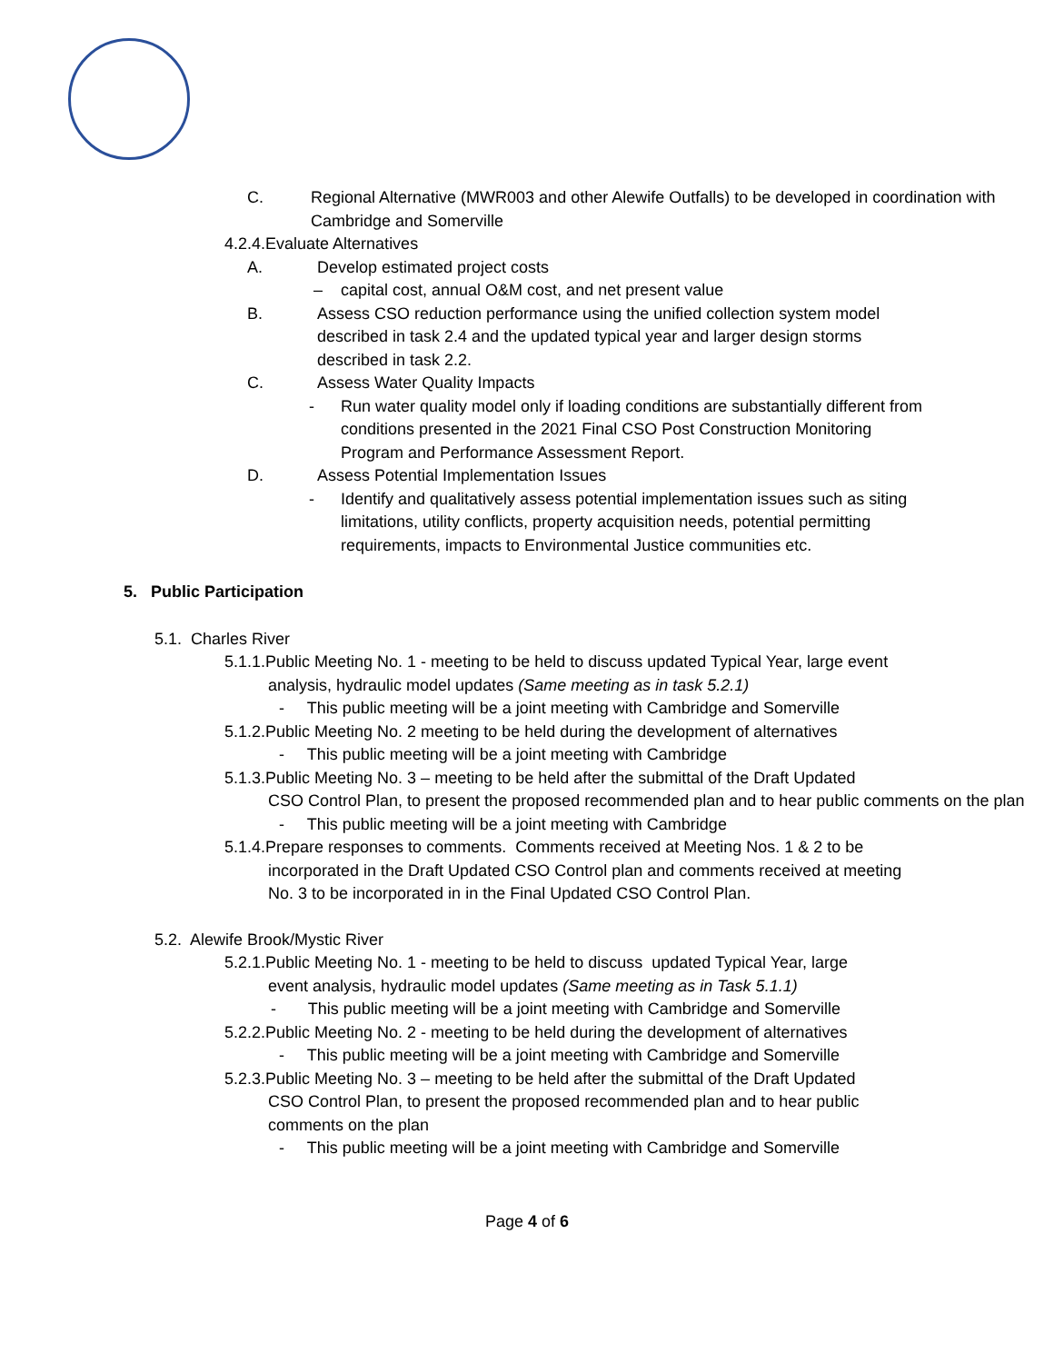C. Regional Alternative (MWR003 and other Alewife Outfalls) to be developed in coordination with Cambridge and Somerville
4.2.4.Evaluate Alternatives
A. Develop estimated project costs
– capital cost, annual O&M cost, and net present value
B. Assess CSO reduction performance using the unified collection system model described in task 2.4 and the updated typical year and larger design storms described in task 2.2.
C. Assess Water Quality Impacts
- Run water quality model only if loading conditions are substantially different from conditions presented in the 2021 Final CSO Post Construction Monitoring Program and Performance Assessment Report.
D. Assess Potential Implementation Issues
- Identify and qualitatively assess potential implementation issues such as siting limitations, utility conflicts, property acquisition needs, potential permitting requirements, impacts to Environmental Justice communities etc.
5. Public Participation
5.1. Charles River
5.1.1.Public Meeting No. 1 - meeting to be held to discuss updated Typical Year, large event
analysis, hydraulic model updates (Same meeting as in task 5.2.1)
- This public meeting will be a joint meeting with Cambridge and Somerville
5.1.2.Public Meeting No. 2 meeting to be held during the development of alternatives
- This public meeting will be a joint meeting with Cambridge
5.1.3.Public Meeting No. 3 – meeting to be held after the submittal of the Draft Updated
CSO Control Plan, to present the proposed recommended plan and to hear public comments on the plan
- This public meeting will be a joint meeting with Cambridge
5.1.4.Prepare responses to comments. Comments received at Meeting Nos. 1 & 2 to be
incorporated in the Draft Updated CSO Control plan and comments received at meeting No. 3 to be incorporated in in the Final Updated CSO Control Plan.
5.2. Alewife Brook/Mystic River
5.2.1.Public Meeting No. 1 - meeting to be held to discuss updated Typical Year, large
event analysis, hydraulic model updates (Same meeting as in Task 5.1.1)
- This public meeting will be a joint meeting with Cambridge and Somerville
5.2.2.Public Meeting No. 2 - meeting to be held during the development of alternatives
- This public meeting will be a joint meeting with Cambridge and Somerville
5.2.3.Public Meeting No. 3 – meeting to be held after the submittal of the Draft Updated
CSO Control Plan, to present the proposed recommended plan and to hear public comments on the plan
- This public meeting will be a joint meeting with Cambridge and Somerville
Page 4 of 6